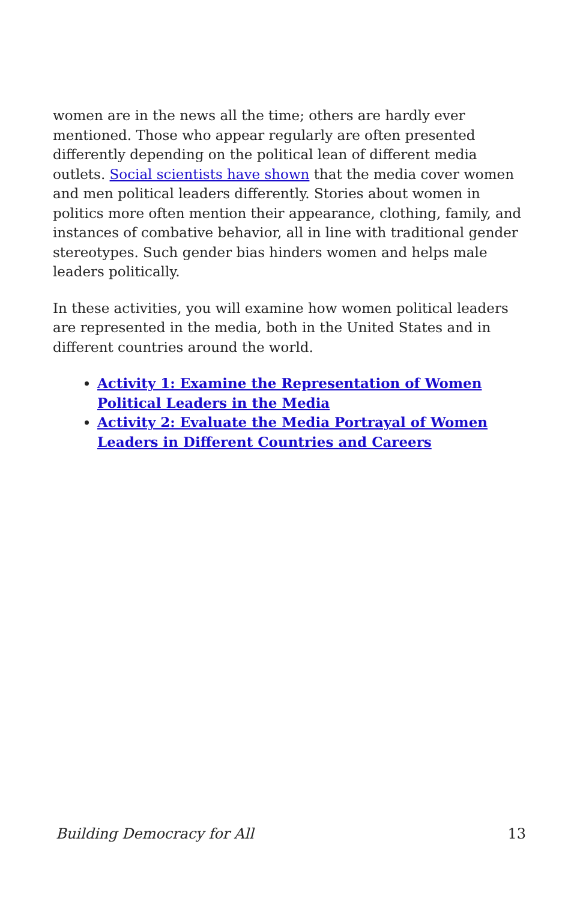women are in the news all the time; others are hardly ever mentioned. Those who appear regularly are often presented differently depending on the political lean of different media outlets. Social scientists have shown that the media cover women and men political leaders differently. Stories about women in politics more often mention their appearance, clothing, family, and instances of combative behavior, all in line with traditional gender stereotypes. Such gender bias hinders women and helps male leaders politically.
In these activities, you will examine how women political leaders are represented in the media, both in the United States and in different countries around the world.
Activity 1: Examine the Representation of Women Political Leaders in the Media
Activity 2: Evaluate the Media Portrayal of Women Leaders in Different Countries and Careers
Building Democracy for All 13